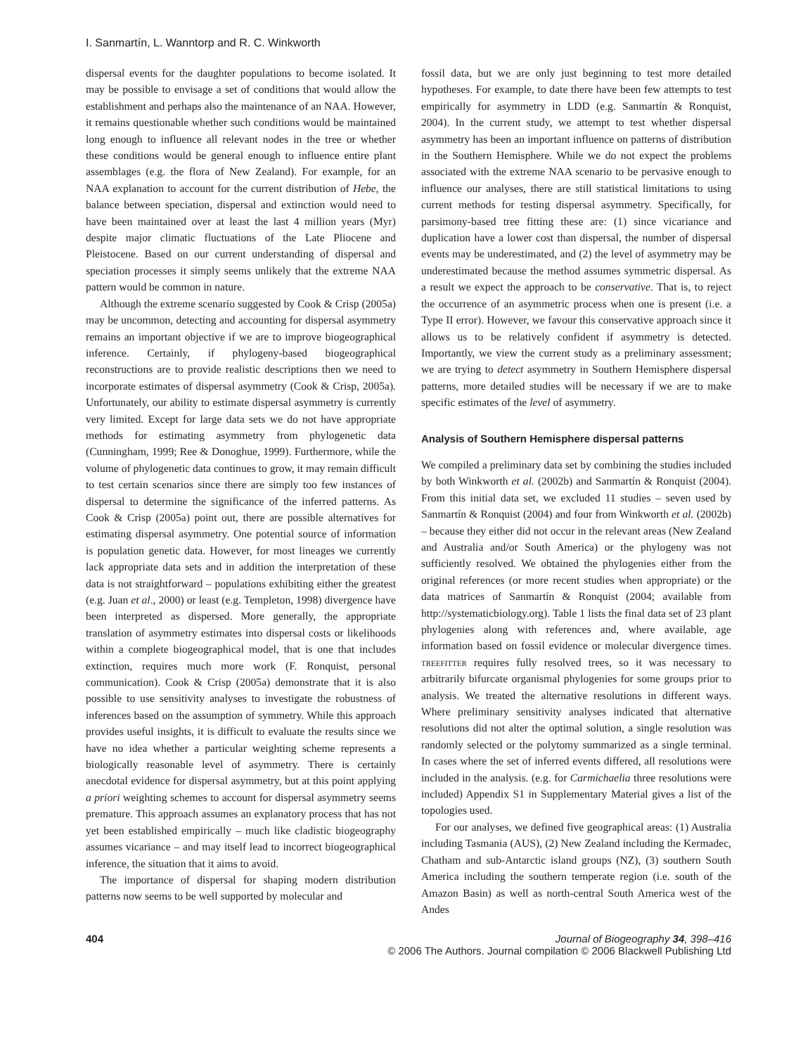I. Sanmartín, L. Wanntorp and R. C. Winkworth
dispersal events for the daughter populations to become isolated. It may be possible to envisage a set of conditions that would allow the establishment and perhaps also the maintenance of an NAA. However, it remains questionable whether such conditions would be maintained long enough to influence all relevant nodes in the tree or whether these conditions would be general enough to influence entire plant assemblages (e.g. the flora of New Zealand). For example, for an NAA explanation to account for the current distribution of Hebe, the balance between speciation, dispersal and extinction would need to have been maintained over at least the last 4 million years (Myr) despite major climatic fluctuations of the Late Pliocene and Pleistocene. Based on our current understanding of dispersal and speciation processes it simply seems unlikely that the extreme NAA pattern would be common in nature.
Although the extreme scenario suggested by Cook & Crisp (2005a) may be uncommon, detecting and accounting for dispersal asymmetry remains an important objective if we are to improve biogeographical inference. Certainly, if phylogeny-based biogeographical reconstructions are to provide realistic descriptions then we need to incorporate estimates of dispersal asymmetry (Cook & Crisp, 2005a). Unfortunately, our ability to estimate dispersal asymmetry is currently very limited. Except for large data sets we do not have appropriate methods for estimating asymmetry from phylogenetic data (Cunningham, 1999; Ree & Donoghue, 1999). Furthermore, while the volume of phylogenetic data continues to grow, it may remain difficult to test certain scenarios since there are simply too few instances of dispersal to determine the significance of the inferred patterns. As Cook & Crisp (2005a) point out, there are possible alternatives for estimating dispersal asymmetry. One potential source of information is population genetic data. However, for most lineages we currently lack appropriate data sets and in addition the interpretation of these data is not straightforward – populations exhibiting either the greatest (e.g. Juan et al., 2000) or least (e.g. Templeton, 1998) divergence have been interpreted as dispersed. More generally, the appropriate translation of asymmetry estimates into dispersal costs or likelihoods within a complete biogeographical model, that is one that includes extinction, requires much more work (F. Ronquist, personal communication). Cook & Crisp (2005a) demonstrate that it is also possible to use sensitivity analyses to investigate the robustness of inferences based on the assumption of symmetry. While this approach provides useful insights, it is difficult to evaluate the results since we have no idea whether a particular weighting scheme represents a biologically reasonable level of asymmetry. There is certainly anecdotal evidence for dispersal asymmetry, but at this point applying a priori weighting schemes to account for dispersal asymmetry seems premature. This approach assumes an explanatory process that has not yet been established empirically – much like cladistic biogeography assumes vicariance – and may itself lead to incorrect biogeographical inference, the situation that it aims to avoid.
The importance of dispersal for shaping modern distribution patterns now seems to be well supported by molecular and
fossil data, but we are only just beginning to test more detailed hypotheses. For example, to date there have been few attempts to test empirically for asymmetry in LDD (e.g. Sanmartín & Ronquist, 2004). In the current study, we attempt to test whether dispersal asymmetry has been an important influence on patterns of distribution in the Southern Hemisphere. While we do not expect the problems associated with the extreme NAA scenario to be pervasive enough to influence our analyses, there are still statistical limitations to using current methods for testing dispersal asymmetry. Specifically, for parsimony-based tree fitting these are: (1) since vicariance and duplication have a lower cost than dispersal, the number of dispersal events may be underestimated, and (2) the level of asymmetry may be underestimated because the method assumes symmetric dispersal. As a result we expect the approach to be conservative. That is, to reject the occurrence of an asymmetric process when one is present (i.e. a Type II error). However, we favour this conservative approach since it allows us to be relatively confident if asymmetry is detected. Importantly, we view the current study as a preliminary assessment; we are trying to detect asymmetry in Southern Hemisphere dispersal patterns, more detailed studies will be necessary if we are to make specific estimates of the level of asymmetry.
Analysis of Southern Hemisphere dispersal patterns
We compiled a preliminary data set by combining the studies included by both Winkworth et al. (2002b) and Sanmartín & Ronquist (2004). From this initial data set, we excluded 11 studies – seven used by Sanmartín & Ronquist (2004) and four from Winkworth et al. (2002b) – because they either did not occur in the relevant areas (New Zealand and Australia and/or South America) or the phylogeny was not sufficiently resolved. We obtained the phylogenies either from the original references (or more recent studies when appropriate) or the data matrices of Sanmartín & Ronquist (2004; available from http://systematicbiology.org). Table 1 lists the final data set of 23 plant phylogenies along with references and, where available, age information based on fossil evidence or molecular divergence times. treefitter requires fully resolved trees, so it was necessary to arbitrarily bifurcate organismal phylogenies for some groups prior to analysis. We treated the alternative resolutions in different ways. Where preliminary sensitivity analyses indicated that alternative resolutions did not alter the optimal solution, a single resolution was randomly selected or the polytomy summarized as a single terminal. In cases where the set of inferred events differed, all resolutions were included in the analysis. (e.g. for Carmichaelia three resolutions were included) Appendix S1 in Supplementary Material gives a list of the topologies used.
For our analyses, we defined five geographical areas: (1) Australia including Tasmania (AUS), (2) New Zealand including the Kermadec, Chatham and sub-Antarctic island groups (NZ), (3) southern South America including the southern temperate region (i.e. south of the Amazon Basin) as well as north-central South America west of the Andes
404 Journal of Biogeography 34, 398–416
© 2006 The Authors. Journal compilation © 2006 Blackwell Publishing Ltd